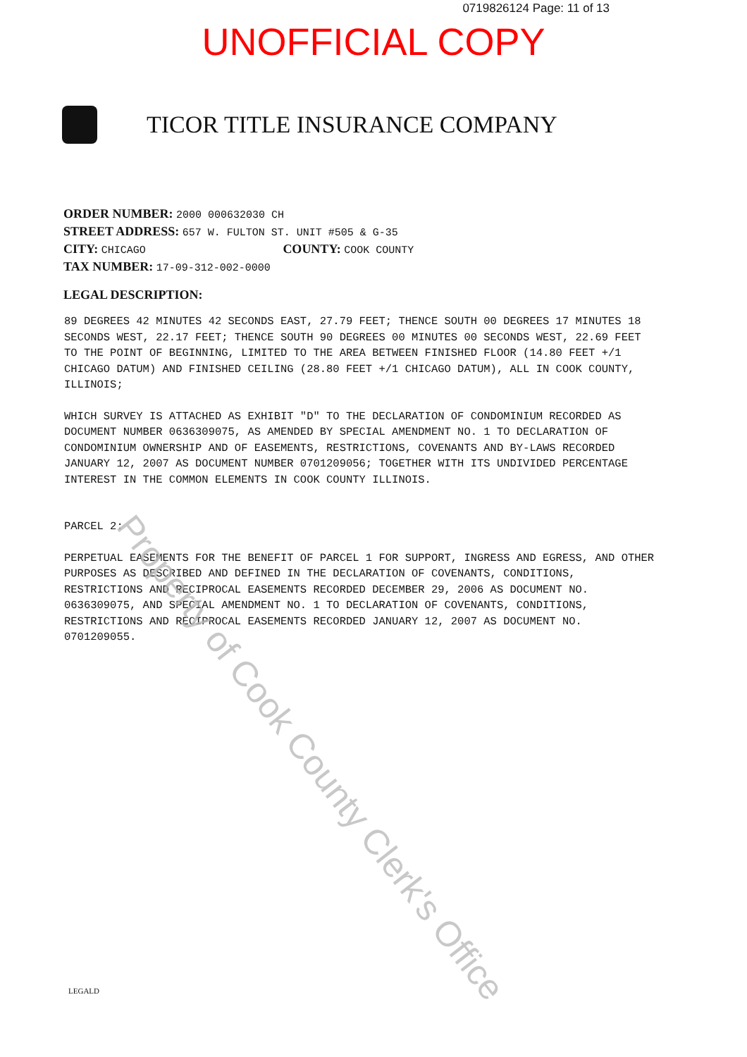0719826124 Page: 11 of 13
UNOFFICIAL COPY
TICOR TITLE INSURANCE COMPANY
ORDER NUMBER: 2000 000632030 CH
STREET ADDRESS: 657 W. FULTON ST. UNIT #505 & G-35
CITY: CHICAGO COUNTY: COOK COUNTY
TAX NUMBER: 17-09-312-002-0000
LEGAL DESCRIPTION:
89 DEGREES 42 MINUTES 42 SECONDS EAST, 27.79 FEET; THENCE SOUTH 00 DEGREES 17 MINUTES 18 SECONDS WEST, 22.17 FEET; THENCE SOUTH 90 DEGREES 00 MINUTES 00 SECONDS WEST, 22.69 FEET TO THE POINT OF BEGINNING, LIMITED TO THE AREA BETWEEN FINISHED FLOOR (14.80 FEET +/1 CHICAGO DATUM) AND FINISHED CEILING (28.80 FEET +/1 CHICAGO DATUM), ALL IN COOK COUNTY, ILLINOIS;
WHICH SURVEY IS ATTACHED AS EXHIBIT "D" TO THE DECLARATION OF CONDOMINIUM RECORDED AS DOCUMENT NUMBER 0636309075, AS AMENDED BY SPECIAL AMENDMENT NO. 1 TO DECLARATION OF CONDOMINIUM OWNERSHIP AND OF EASEMENTS, RESTRICTIONS, COVENANTS AND BY-LAWS RECORDED JANUARY 12, 2007 AS DOCUMENT NUMBER 0701209056; TOGETHER WITH ITS UNDIVIDED PERCENTAGE INTEREST IN THE COMMON ELEMENTS IN COOK COUNTY ILLINOIS.
PARCEL 2:
PERPETUAL EASEMENTS FOR THE BENEFIT OF PARCEL 1 FOR SUPPORT, INGRESS AND EGRESS, AND OTHER PURPOSES AS DESCRIBED AND DEFINED IN THE DECLARATION OF COVENANTS, CONDITIONS, RESTRICTIONS AND RECIPROCAL EASEMENTS RECORDED DECEMBER 29, 2006 AS DOCUMENT NO. 0636309075, AND SPECIAL AMENDMENT NO. 1 TO DECLARATION OF COVENANTS, CONDITIONS, RESTRICTIONS AND RECIPROCAL EASEMENTS RECORDED JANUARY 12, 2007 AS DOCUMENT NO. 0701209055.
Property of Cook County Clerk's Office
LEGALD